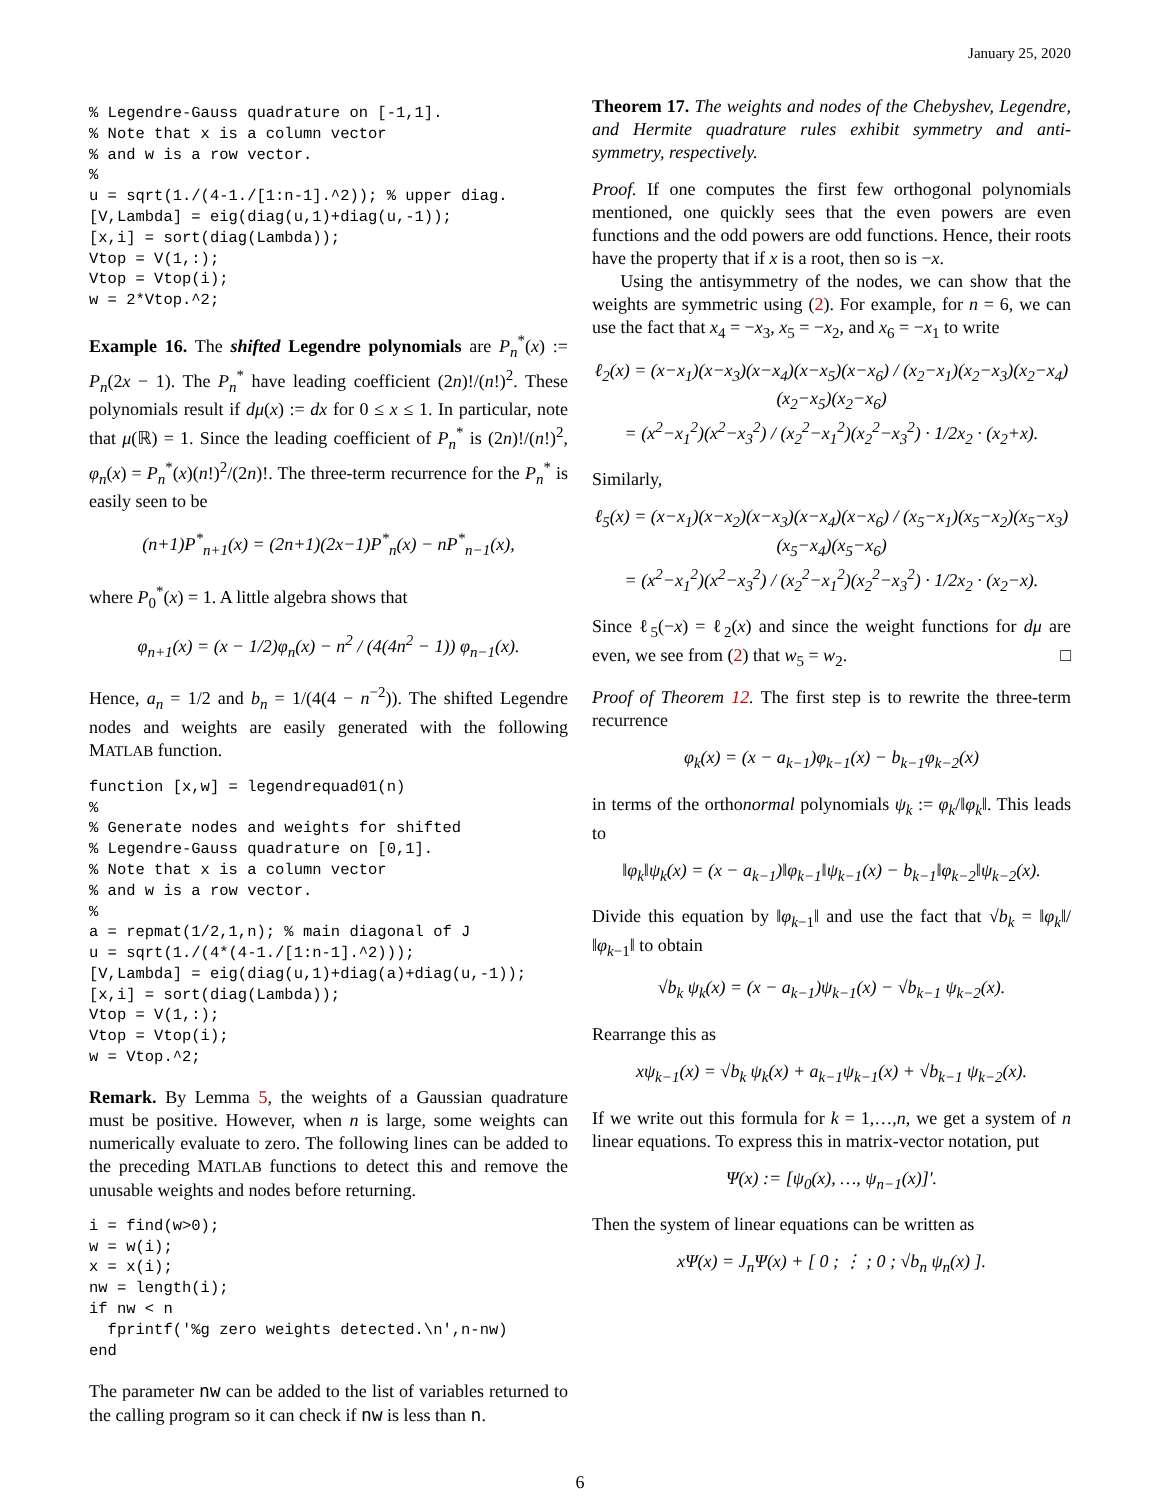January 25, 2020
% Legendre-Gauss quadrature on [-1,1].
% Note that x is a column vector
% and w is a row vector.
%
u = sqrt(1./(4-1./[1:n-1].^2)); % upper diag.
[V,Lambda] = eig(diag(u,1)+diag(u,-1));
[x,i] = sort(diag(Lambda));
Vtop = V(1,:);
Vtop = Vtop(i);
w = 2*Vtop.^2;
Example 16. The shifted Legendre polynomials are P<sub>n</sub><sup>*</sup>(x) := P<sub>n</sub>(2x − 1). The P<sub>n</sub><sup>*</sup> have leading coefficient (2n)!/(n!)<sup>2</sup>. These polynomials result if dμ(x) := dx for 0 ≤ x ≤ 1. In particular, note that μ(ℝ) = 1. Since the leading coefficient of P<sub>n</sub><sup>*</sup> is (2n)!/(n!)<sup>2</sup>, φ<sub>n</sub>(x) = P<sub>n</sub><sup>*</sup>(x)(n!)<sup>2</sup>/(2n)!. The three-term recurrence for the P<sub>n</sub><sup>*</sup> is easily seen to be
(n+1)P<sup>*</sup><sub>n+1</sub>(x) = (2n+1)(2x−1)P<sup>*</sup><sub>n</sub>(x) − nP<sup>*</sup><sub>n−1</sub>(x),
where P<sub>0</sub><sup>*</sup>(x) = 1. A little algebra shows that
φ<sub>n+1</sub>(x) = (x − 1/2)φ<sub>n</sub>(x) − n<sup>2</sup> / (4(4n<sup>2</sup> − 1)) φ<sub>n−1</sub>(x).
Hence, a<sub>n</sub> = 1/2 and b<sub>n</sub> = 1/(4(4 − n<sup>−2</sup>)). The shifted Legendre nodes and weights are easily generated with the following MATLAB function.
function [x,w] = legendrequad01(n)
%
% Generate nodes and weights for shifted
% Legendre-Gauss quadrature on [0,1].
% Note that x is a column vector
% and w is a row vector.
%
a = repmat(1/2,1,n); % main diagonal of J
u = sqrt(1./(4*(4-1./[1:n-1].^2)));
[V,Lambda] = eig(diag(u,1)+diag(a)+diag(u,-1));
[x,i] = sort(diag(Lambda));
Vtop = V(1,:);
Vtop = Vtop(i);
w = Vtop.^2;
Remark. By Lemma 5, the weights of a Gaussian quadrature must be positive. However, when n is large, some weights can numerically evaluate to zero. The following lines can be added to the preceding MATLAB functions to detect this and remove the unusable weights and nodes before returning.
i = find(w>0);
w = w(i);
x = x(i);
nw = length(i);
if nw < n
  fprintf('%g zero weights detected.\n',n-nw)
end
The parameter nw can be added to the list of variables returned to the calling program so it can check if nw is less than n.
Theorem 17. The weights and nodes of the Chebyshev, Legendre, and Hermite quadrature rules exhibit symmetry and anti-symmetry, respectively.
Proof. If one computes the first few orthogonal polynomials mentioned, one quickly sees that the even powers are even functions and the odd powers are odd functions. Hence, their roots have the property that if x is a root, then so is −x.
Using the antisymmetry of the nodes, we can show that the weights are symmetric using (2). For example, for n = 6, we can use the fact that x<sub>4</sub> = −x<sub>3</sub>, x<sub>5</sub> = −x<sub>2</sub>, and x<sub>6</sub> = −x<sub>1</sub> to write
ℓ<sub>2</sub>(x) = (x−x<sub>1</sub>)(x−x<sub>3</sub>)(x−x<sub>4</sub>)(x−x<sub>5</sub>)(x−x<sub>6</sub>) / (x<sub>2</sub>−x<sub>1</sub>)(x<sub>2</sub>−x<sub>3</sub>)(x<sub>2</sub>−x<sub>4</sub>)(x<sub>2</sub>−x<sub>5</sub>)(x<sub>2</sub>−x<sub>6</sub>)
= (x<sup>2</sup>−x<sub>1</sub><sup>2</sup>)(x<sup>2</sup>−x<sub>3</sub><sup>2</sup>) / (x<sub>2</sub><sup>2</sup>−x<sub>1</sub><sup>2</sup>)(x<sub>2</sub><sup>2</sup>−x<sub>3</sub><sup>2</sup>) · 1/2x<sub>2</sub> · (x<sub>2</sub>+x).
Similarly,
ℓ<sub>5</sub>(x) = (x−x<sub>1</sub>)(x−x<sub>2</sub>)(x−x<sub>3</sub>)(x−x<sub>4</sub>)(x−x<sub>6</sub>) / (x<sub>5</sub>−x<sub>1</sub>)(x<sub>5</sub>−x<sub>2</sub>)(x<sub>5</sub>−x<sub>3</sub>)(x<sub>5</sub>−x<sub>4</sub>)(x<sub>5</sub>−x<sub>6</sub>)
= (x<sup>2</sup>−x<sub>1</sub><sup>2</sup>)(x<sup>2</sup>−x<sub>3</sub><sup>2</sup>) / (x<sub>2</sub><sup>2</sup>−x<sub>1</sub><sup>2</sup>)(x<sub>2</sub><sup>2</sup>−x<sub>3</sub><sup>2</sup>) · 1/2x<sub>2</sub> · (x<sub>2</sub>−x).
Since ℓ<sub>5</sub>(−x) = ℓ<sub>2</sub>(x) and since the weight functions for dμ are even, we see from (2) that w<sub>5</sub> = w<sub>2</sub>. □
Proof of Theorem 12. The first step is to rewrite the three-term recurrence
φ<sub>k</sub>(x) = (x − a<sub>k−1</sub>)φ<sub>k−1</sub>(x) − b<sub>k−1</sub>φ<sub>k−2</sub>(x)
in terms of the orthonormal polynomials ψ<sub>k</sub> := φ<sub>k</sub>/‖φ<sub>k</sub>‖. This leads to
‖φ<sub>k</sub>‖ψ<sub>k</sub>(x) = (x − a<sub>k−1</sub>)‖φ<sub>k−1</sub>‖ψ<sub>k−1</sub>(x) − b<sub>k−1</sub>‖φ<sub>k−2</sub>‖ψ<sub>k−2</sub>(x).
Divide this equation by ‖φ<sub>k−1</sub>‖ and use the fact that √b<sub>k</sub> = ‖φ<sub>k</sub>‖/‖φ<sub>k−1</sub>‖ to obtain
√b<sub>k</sub> ψ<sub>k</sub>(x) = (x − a<sub>k−1</sub>)ψ<sub>k−1</sub>(x) − √b<sub>k−1</sub> ψ<sub>k−2</sub>(x).
Rearrange this as
xψ<sub>k−1</sub>(x) = √b<sub>k</sub> ψ<sub>k</sub>(x) + a<sub>k−1</sub>ψ<sub>k−1</sub>(x) + √b<sub>k−1</sub> ψ<sub>k−2</sub>(x).
If we write out this formula for k = 1,…,n, we get a system of n linear equations. To express this in matrix-vector notation, put
Ψ(x) := [ψ<sub>0</sub>(x), …, ψ<sub>n−1</sub>(x)]′.
Then the system of linear equations can be written as
xΨ(x) = J<sub>n</sub>Ψ(x) + [ 0 ; ⋮ ; 0 ; √b<sub>n</sub> ψ<sub>n</sub>(x) ].
6